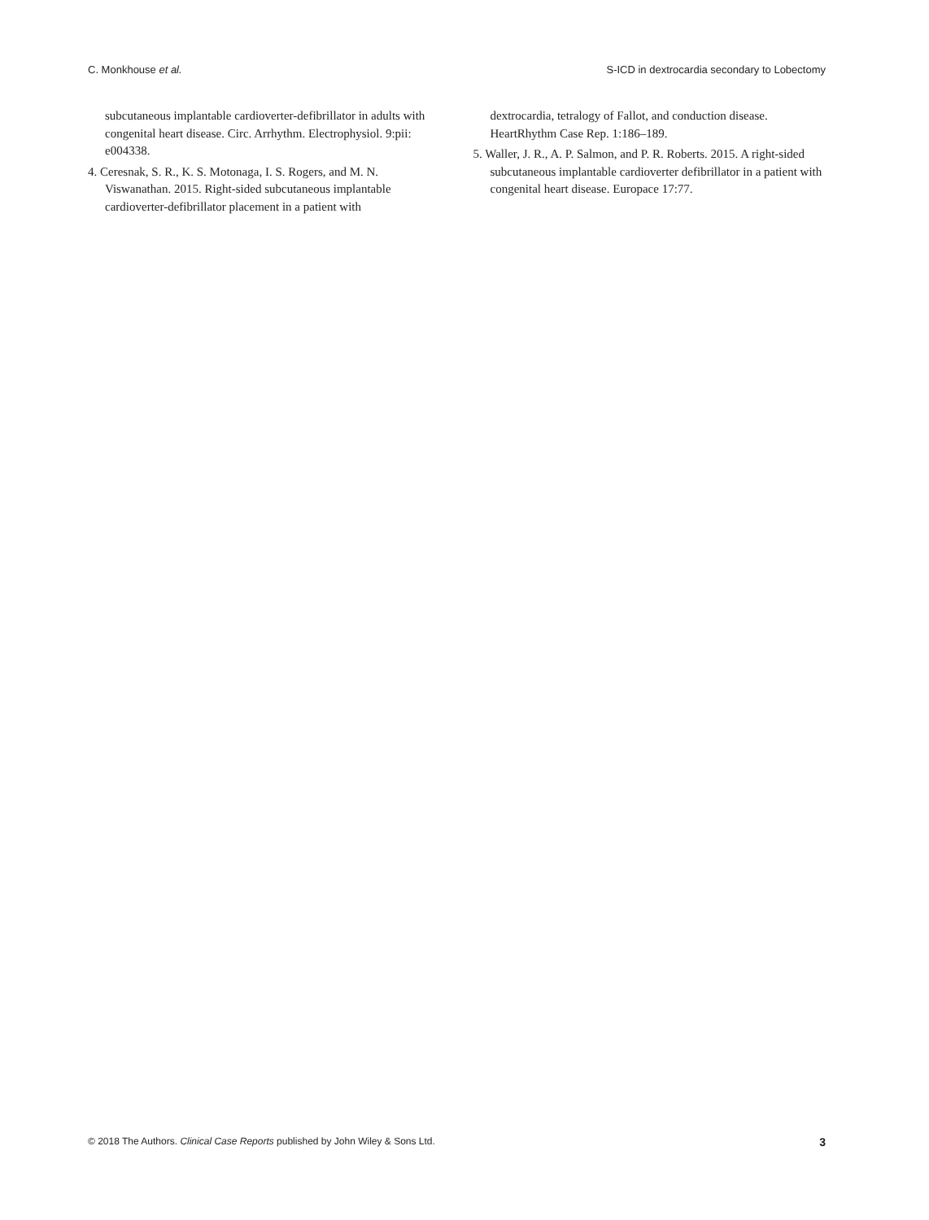C. Monkhouse et al. S-ICD in dextrocardia secondary to Lobectomy
subcutaneous implantable cardioverter-defibrillator in adults with congenital heart disease. Circ. Arrhythm. Electrophysiol. 9:pii: e004338.
4. Ceresnak, S. R., K. S. Motonaga, I. S. Rogers, and M. N. Viswanathan. 2015. Right-sided subcutaneous implantable cardioverter-defibrillator placement in a patient with
dextrocardia, tetralogy of Fallot, and conduction disease. HeartRhythm Case Rep. 1:186–189.
5. Waller, J. R., A. P. Salmon, and P. R. Roberts. 2015. A right-sided subcutaneous implantable cardioverter defibrillator in a patient with congenital heart disease. Europace 17:77.
© 2018 The Authors. Clinical Case Reports published by John Wiley & Sons Ltd. 3